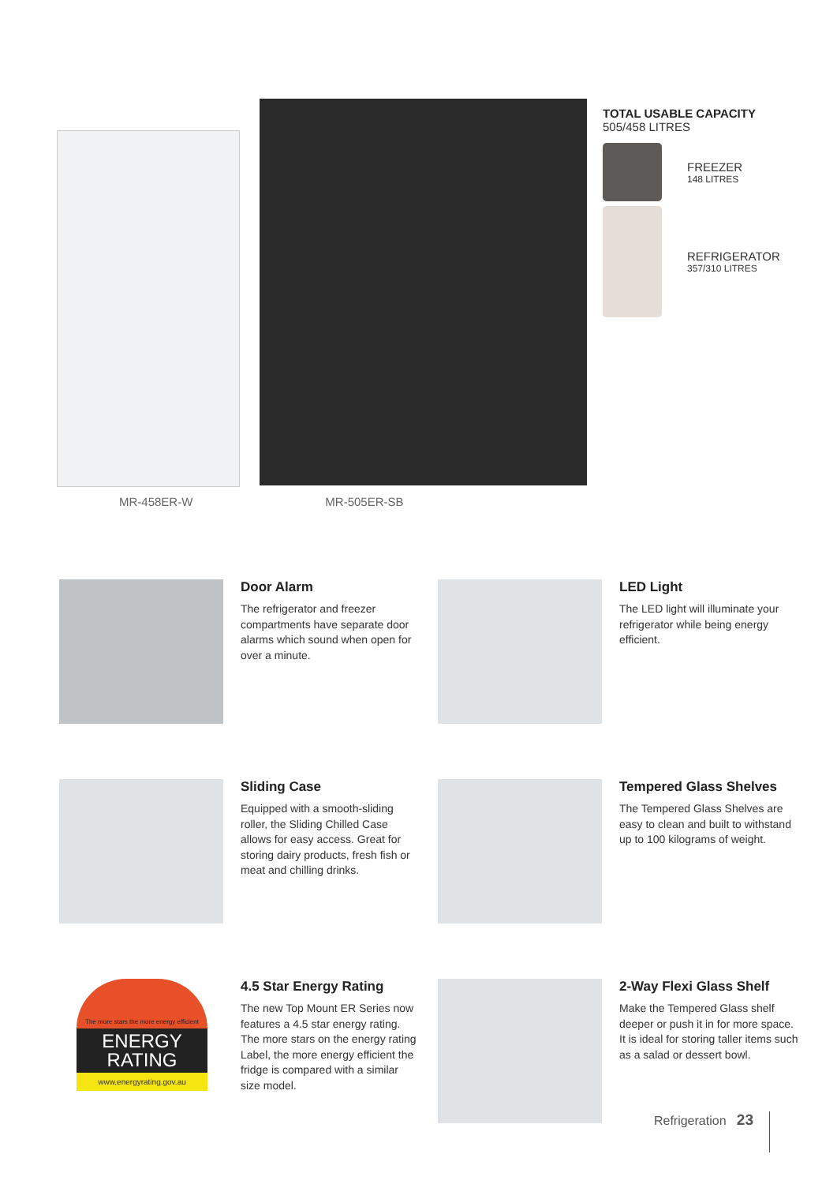TOTAL USABLE CAPACITY
505/458 LITRES
FREEZER
148 LITRES
REFRIGERATOR
357/310 LITRES
MR-458ER-W MR-505ER-SB
Door Alarm
The refrigerator and freezer compartments have separate door alarms which sound when open for over a minute.
LED Light
The LED light will illuminate your refrigerator while being energy efficient.
Sliding Case
Equipped with a smooth-sliding roller, the Sliding Chilled Case allows for easy access. Great for storing dairy products, fresh fish or meat and chilling drinks.
Tempered Glass Shelves
The Tempered Glass Shelves are easy to clean and built to withstand up to 100 kilograms of weight.
The more stars the more energy efficient
ENERGY RATING
www.energyrating.gov.au
4.5 Star Energy Rating
The new Top Mount ER Series now features a 4.5 star energy rating. The more stars on the energy rating Label, the more energy efficient the fridge is compared with a similar size model.
2-Way Flexi Glass Shelf
Make the Tempered Glass shelf deeper or push it in for more space. It is ideal for storing taller items such as a salad or dessert bowl.
Refrigeration 23